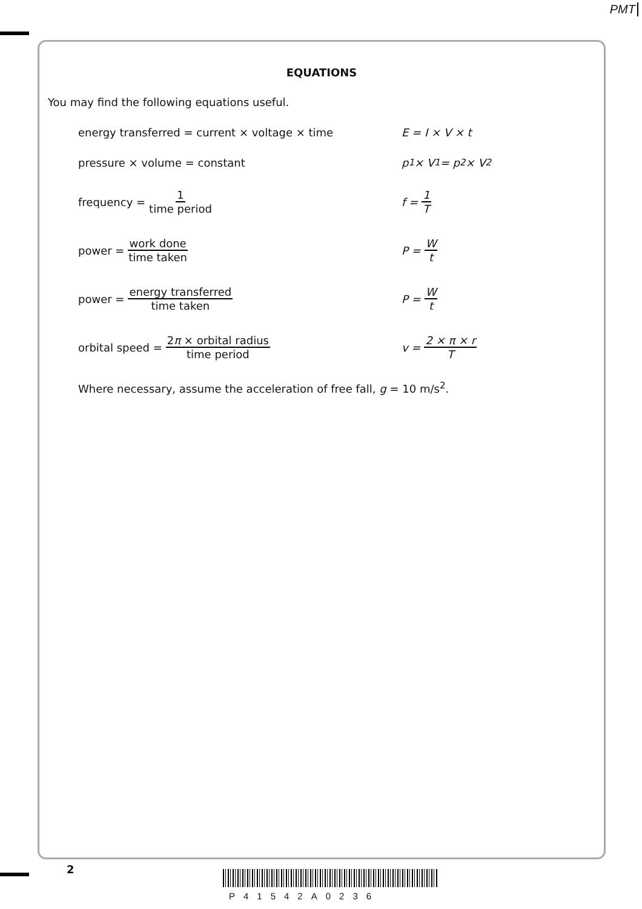PMT
EQUATIONS
You may find the following equations useful.
energy transferred = current × voltage × time E = I × V × t
pressure × volume = constant p<sub>1</sub> × V<sub>1</sub> = p<sub>2</sub> × V<sub>2</sub>
frequency = 1 time period f = 1 T
power = work done time taken P = W t
power = energy transferred time taken P = W t
orbital speed = 2π × orbital radius time period v = 2 × π × r T
Where necessary, assume the acceleration of free fall, g = 10 m/s<sup>2</sup>.
2
P41542A0236